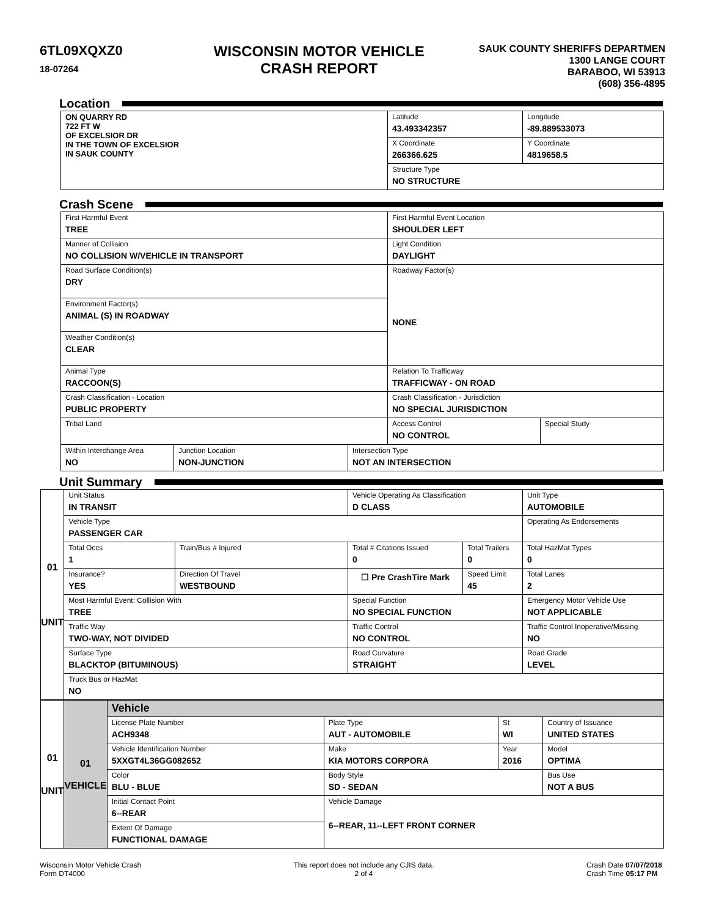6TL09XQXZ0
18-07264
WISCONSIN MOTOR VEHICLE
CRASH REPORT
SAUK COUNTY SHERIFFS DEPARTMEN
1300 LANGE COURT
BARABOO, WI 53913
(608) 356-4895
Location
| ON QUARRY RD 722 FT W OF EXCELSIOR DR IN THE TOWN OF EXCELSIOR IN SAUK COUNTY | Latitude 43.493342357 | Longitude -89.889533073 |
| | X Coordinate 266366.625 | Y Coordinate 4819658.5 |
| | Structure Type NO STRUCTURE | |
Crash Scene
| First Harmful Event TREE | First Harmful Event Location SHOULDER LEFT | |
| Manner of Collision NO COLLISION W/VEHICLE IN TRANSPORT | Light Condition DAYLIGHT | |
| Road Surface Condition(s) DRY | Roadway Factor(s) NONE | |
| Environment Factor(s) ANIMAL (S) IN ROADWAY | | |
| Weather Condition(s) CLEAR | | |
| Animal Type RACCOON(S) | Relation To Trafficway TRAFFICWAY - ON ROAD | |
| Crash Classification - Location PUBLIC PROPERTY | Crash Classification - Jurisdiction NO SPECIAL JURISDICTION | |
| Tribal Land | Access Control NO CONTROL | Special Study |
| Within Interchange Area NO | Junction Location NON-JUNCTION | Intersection Type NOT AN INTERSECTION |
Unit Summary
| 01 UNIT | Unit Status IN TRANSIT | | Vehicle Operating As Classification D CLASS | | Unit Type AUTOMOBILE |
| | Vehicle Type PASSENGER CAR | | | | Operating As Endorsements |
| | Total Occs 1 | Train/Bus # Injured | Total # Citations Issued 0 | Total Trailers 0 | Total HazMat Types 0 |
| | Insurance? YES | Direction Of Travel WESTBOUND | ☐ Pre CrashTire Mark | Speed Limit 45 | Total Lanes 2 |
| | Most Harmful Event: Collision With TREE | | Special Function NO SPECIAL FUNCTION | | Emergency Motor Vehicle Use NOT APPLICABLE |
| | Traffic Way TWO-WAY, NOT DIVIDED | | Traffic Control NO CONTROL | | Traffic Control Inoperative/Missing NO |
| | Surface Type BLACKTOP (BITUMINOUS) | | Road Curvature STRAIGHT | | Road Grade LEVEL |
| | Truck Bus or HazMat NO | | | | |
| 01 UNIT | 01 VEHICLE | Vehicle | | | |
| | | License Plate Number ACH9348 | Plate Type AUT - AUTOMOBILE | St WI | Country of Issuance UNITED STATES |
| | | Vehicle Identification Number 5XXGT4L36GG082652 | Make KIA MOTORS CORPORA | Year 2016 | Model OPTIMA |
| | | Color BLU - BLUE | Body Style SD - SEDAN | | Bus Use NOT A BUS |
| | | Initial Contact Point 6--REAR | Vehicle Damage 6--REAR, 11--LEFT FRONT CORNER | | |
| | | Extent Of Damage FUNCTIONAL DAMAGE | | | |
Wisconsin Motor Vehicle Crash
Form DT4000
This report does not include any CJIS data.
2 of 4
Crash Date 07/07/2018
Crash Time 05:17 PM